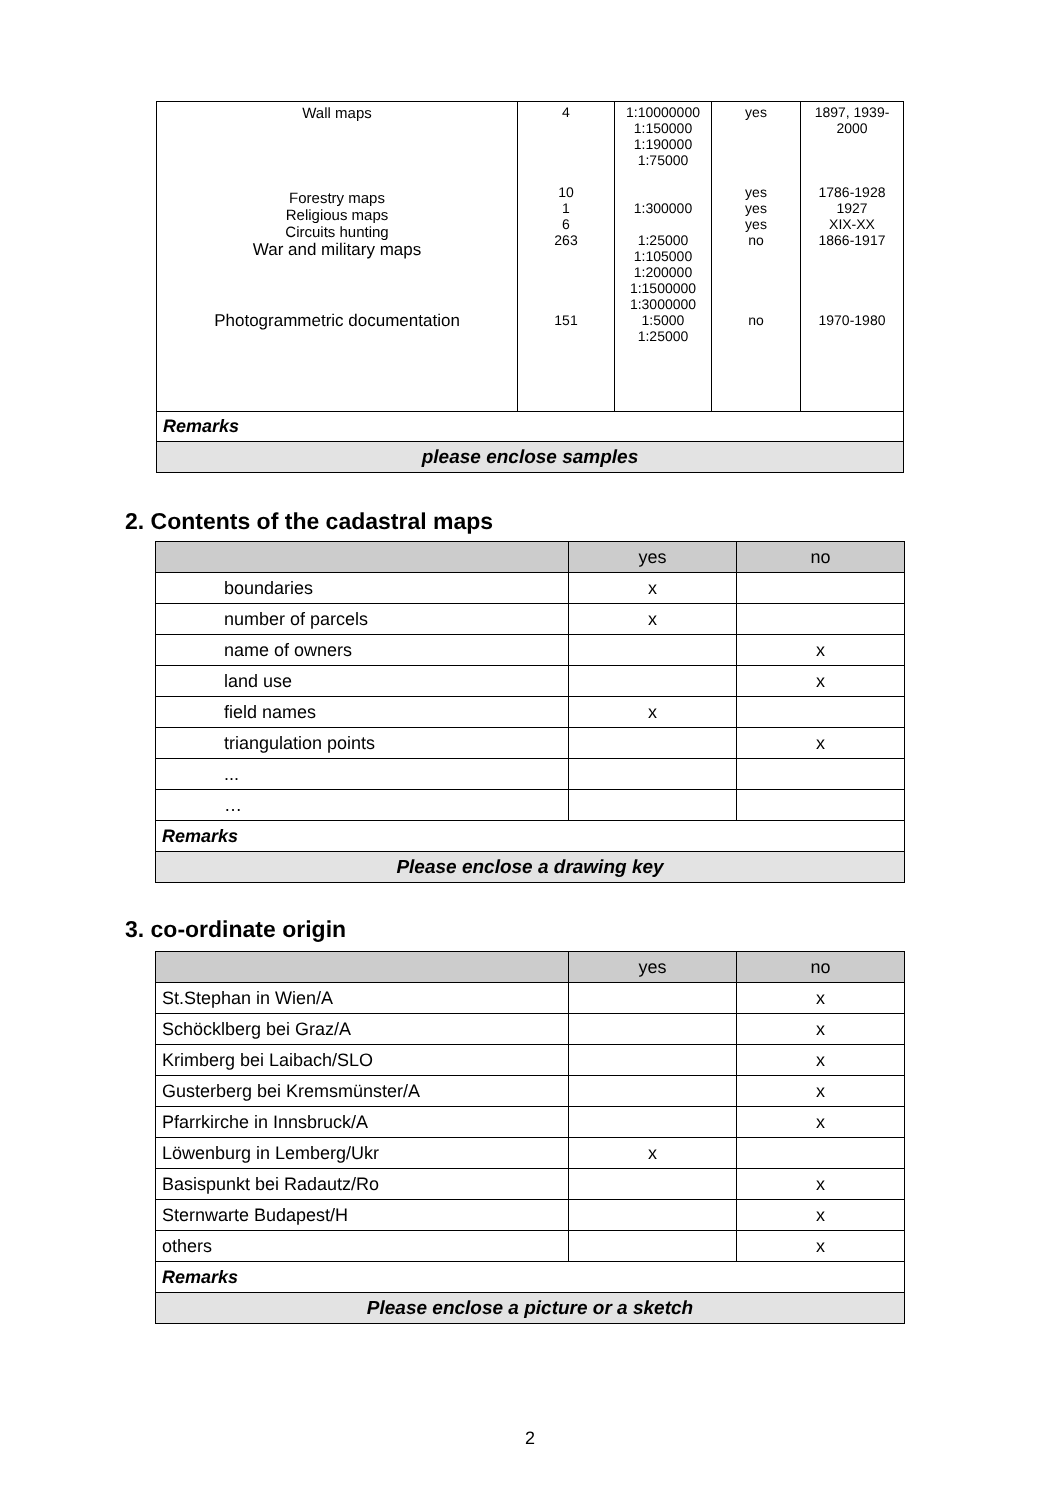| Wall maps Forestry maps Religious maps Circuits hunting War and military maps Photogrammetric documentation | 4 10 1 6 263 151 | 1:10000000 1:150000 1:190000 1:75000 1:300000 1:25000 1:105000 1:200000 1:1500000 1:3000000 1:5000 1:25000 | yes yes yes yes no no | 1897, 1939- 2000 1786-1928 1927 XIX-XX 1866-1917 1970-1980 |
| Remarks | | | | |
| please enclose samples | | | | |
2. Contents of the cadastral maps
| | yes | no |
| --- | --- | --- |
| boundaries | x | |
| number of parcels | x | |
| name of owners | | x |
| land use | | x |
| field names | x | |
| triangulation points | | x |
| ... | | |
| … | | |
| Remarks | | |
| Please enclose a drawing key | | |
3. co-ordinate origin
| | yes | no |
| --- | --- | --- |
| St.Stephan in Wien/A | | x |
| Schöcklberg bei Graz/A | | x |
| Krimberg bei Laibach/SLO | | x |
| Gusterberg bei Kremsmünster/A | | x |
| Pfarrkirche in Innsbruck/A | | x |
| Löwenburg in Lemberg/Ukr | x | |
| Basispunkt bei Radautz/Ro | | x |
| Sternwarte Budapest/H | | x |
| others | | x |
| Remarks | | |
| Please enclose a picture or a sketch | | |
2